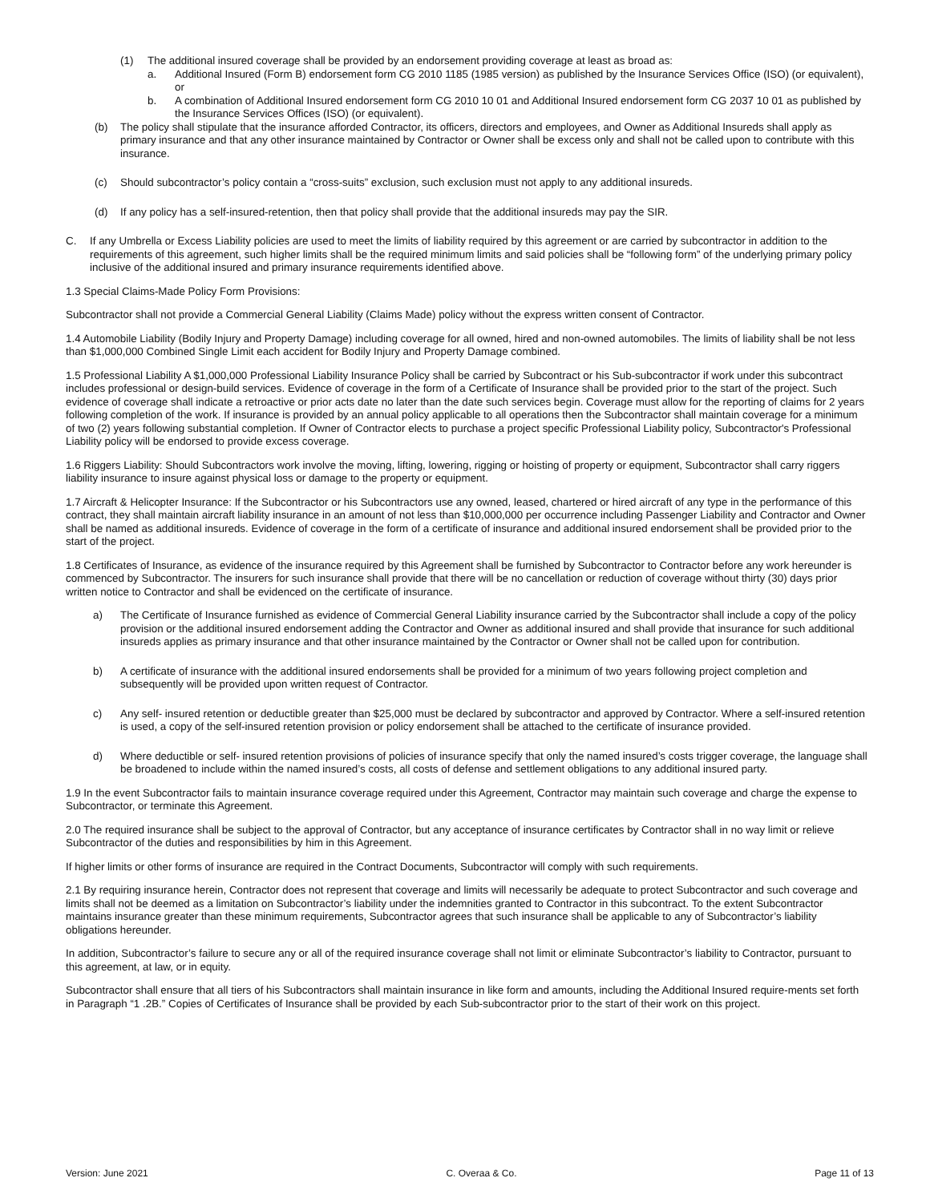(1) The additional insured coverage shall be provided by an endorsement providing coverage at least as broad as:
a. Additional Insured (Form B) endorsement form CG 2010 1185 (1985 version) as published by the Insurance Services Office (ISO) (or equivalent), or
b. A combination of Additional Insured endorsement form CG 2010 10 01 and Additional Insured endorsement form CG 2037 10 01 as published by the Insurance Services Offices (ISO) (or equivalent).
(b) The policy shall stipulate that the insurance afforded Contractor, its officers, directors and employees, and Owner as Additional Insureds shall apply as primary insurance and that any other insurance maintained by Contractor or Owner shall be excess only and shall not be called upon to contribute with this insurance.
(c) Should subcontractor’s policy contain a “cross-suits” exclusion, such exclusion must not apply to any additional insureds.
(d) If any policy has a self-insured-retention, then that policy shall provide that the additional insureds may pay the SIR.
C. If any Umbrella or Excess Liability policies are used to meet the limits of liability required by this agreement or are carried by subcontractor in addition to the requirements of this agreement, such higher limits shall be the required minimum limits and said policies shall be “following form” of the underlying primary policy inclusive of the additional insured and primary insurance requirements identified above.
1.3 Special Claims-Made Policy Form Provisions:
Subcontractor shall not provide a Commercial General Liability (Claims Made) policy without the express written consent of Contractor.
1.4 Automobile Liability (Bodily Injury and Property Damage) including coverage for all owned, hired and non-owned automobiles. The limits of liability shall be not less than $1,000,000 Combined Single Limit each accident for Bodily Injury and Property Damage combined.
1.5 Professional Liability A $1,000,000 Professional Liability Insurance Policy shall be carried by Subcontract or his Sub-subcontractor if work under this subcontract includes professional or design-build services. Evidence of coverage in the form of a Certificate of Insurance shall be provided prior to the start of the project. Such evidence of coverage shall indicate a retroactive or prior acts date no later than the date such services begin. Coverage must allow for the reporting of claims for 2 years following completion of the work. If insurance is provided by an annual policy applicable to all operations then the Subcontractor shall maintain coverage for a minimum of two (2) years following substantial completion. If Owner of Contractor elects to purchase a project specific Professional Liability policy, Subcontractor's Professional Liability policy will be endorsed to provide excess coverage.
1.6 Riggers Liability: Should Subcontractors work involve the moving, lifting, lowering, rigging or hoisting of property or equipment, Subcontractor shall carry riggers liability insurance to insure against physical loss or damage to the property or equipment.
1.7 Aircraft & Helicopter Insurance: If the Subcontractor or his Subcontractors use any owned, leased, chartered or hired aircraft of any type in the performance of this contract, they shall maintain aircraft liability insurance in an amount of not less than $10,000,000 per occurrence including Passenger Liability and Contractor and Owner shall be named as additional insureds. Evidence of coverage in the form of a certificate of insurance and additional insured endorsement shall be provided prior to the start of the project.
1.8 Certificates of Insurance, as evidence of the insurance required by this Agreement shall be furnished by Subcontractor to Contractor before any work hereunder is commenced by Subcontractor. The insurers for such insurance shall provide that there will be no cancellation or reduction of coverage without thirty (30) days prior written notice to Contractor and shall be evidenced on the certificate of insurance.
a) The Certificate of Insurance furnished as evidence of Commercial General Liability insurance carried by the Subcontractor shall include a copy of the policy provision or the additional insured endorsement adding the Contractor and Owner as additional insured and shall provide that insurance for such additional insureds applies as primary insurance and that other insurance maintained by the Contractor or Owner shall not be called upon for contribution.
b) A certificate of insurance with the additional insured endorsements shall be provided for a minimum of two years following project completion and subsequently will be provided upon written request of Contractor.
c) Any self- insured retention or deductible greater than $25,000 must be declared by subcontractor and approved by Contractor. Where a self-insured retention is used, a copy of the self-insured retention provision or policy endorsement shall be attached to the certificate of insurance provided.
d) Where deductible or self- insured retention provisions of policies of insurance specify that only the named insured’s costs trigger coverage, the language shall be broadened to include within the named insured’s costs, all costs of defense and settlement obligations to any additional insured party.
1.9 In the event Subcontractor fails to maintain insurance coverage required under this Agreement, Contractor may maintain such coverage and charge the expense to Subcontractor, or terminate this Agreement.
2.0 The required insurance shall be subject to the approval of Contractor, but any acceptance of insurance certificates by Contractor shall in no way limit or relieve Subcontractor of the duties and responsibilities by him in this Agreement.
If higher limits or other forms of insurance are required in the Contract Documents, Subcontractor will comply with such requirements.
2.1 By requiring insurance herein, Contractor does not represent that coverage and limits will necessarily be adequate to protect Subcontractor and such coverage and limits shall not be deemed as a limitation on Subcontractor’s liability under the indemnities granted to Contractor in this subcontract. To the extent Subcontractor maintains insurance greater than these minimum requirements, Subcontractor agrees that such insurance shall be applicable to any of Subcontractor’s liability obligations hereunder.
In addition, Subcontractor’s failure to secure any or all of the required insurance coverage shall not limit or eliminate Subcontractor’s liability to Contractor, pursuant to this agreement, at law, or in equity.
Subcontractor shall ensure that all tiers of his Subcontractors shall maintain insurance in like form and amounts, including the Additional Insured require-ments set forth in Paragraph “1 .2B.” Copies of Certificates of Insurance shall be provided by each Sub-subcontractor prior to the start of their work on this project.
Version: June 2021 C. Overaa & Co. Page 11 of 13